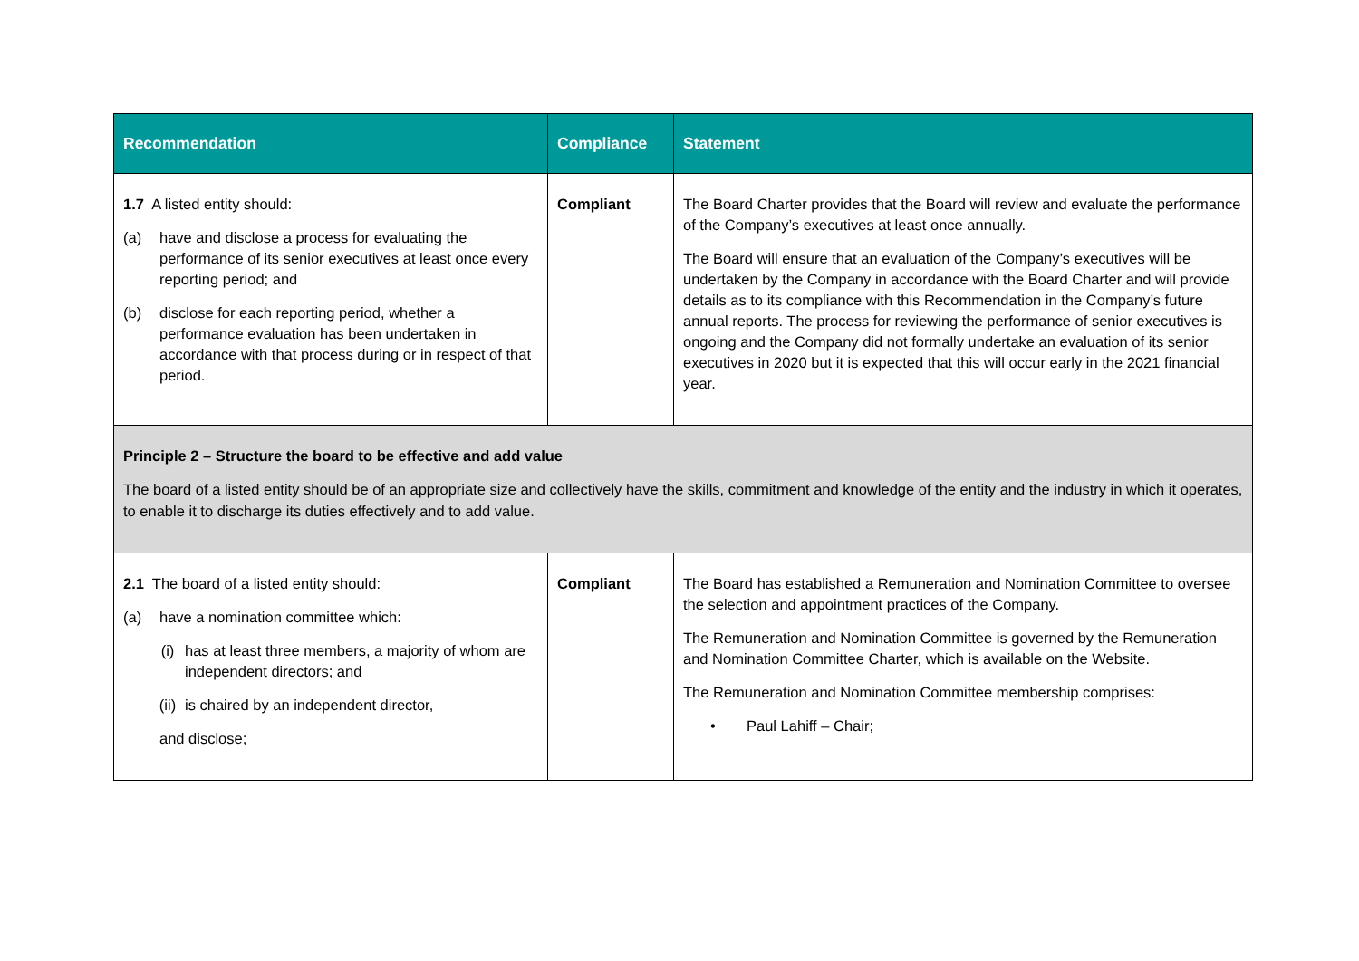| Recommendation | Compliance | Statement |
| --- | --- | --- |
| 1.7 A listed entity should: (a) have and disclose a process for evaluating the performance of its senior executives at least once every reporting period; and (b) disclose for each reporting period, whether a performance evaluation has been undertaken in accordance with that process during or in respect of that period. | Compliant | The Board Charter provides that the Board will review and evaluate the performance of the Company’s executives at least once annually. The Board will ensure that an evaluation of the Company’s executives will be undertaken by the Company in accordance with the Board Charter and will provide details as to its compliance with this Recommendation in the Company’s future annual reports. The process for reviewing the performance of senior executives is ongoing and the Company did not formally undertake an evaluation of its senior executives in 2020 but it is expected that this will occur early in the 2021 financial year. |
| Principle 2 – Structure the board to be effective and add value The board of a listed entity should be of an appropriate size and collectively have the skills, commitment and knowledge of the entity and the industry in which it operates, to enable it to discharge its duties effectively and to add value. | | |
| 2.1 The board of a listed entity should: (a) have a nomination committee which: (i) has at least three members, a majority of whom are independent directors; and (ii) is chaired by an independent director, and disclose; | Compliant | The Board has established a Remuneration and Nomination Committee to oversee the selection and appointment practices of the Company. The Remuneration and Nomination Committee is governed by the Remuneration and Nomination Committee Charter, which is available on the Website. The Remuneration and Nomination Committee membership comprises: • Paul Lahiff – Chair; |